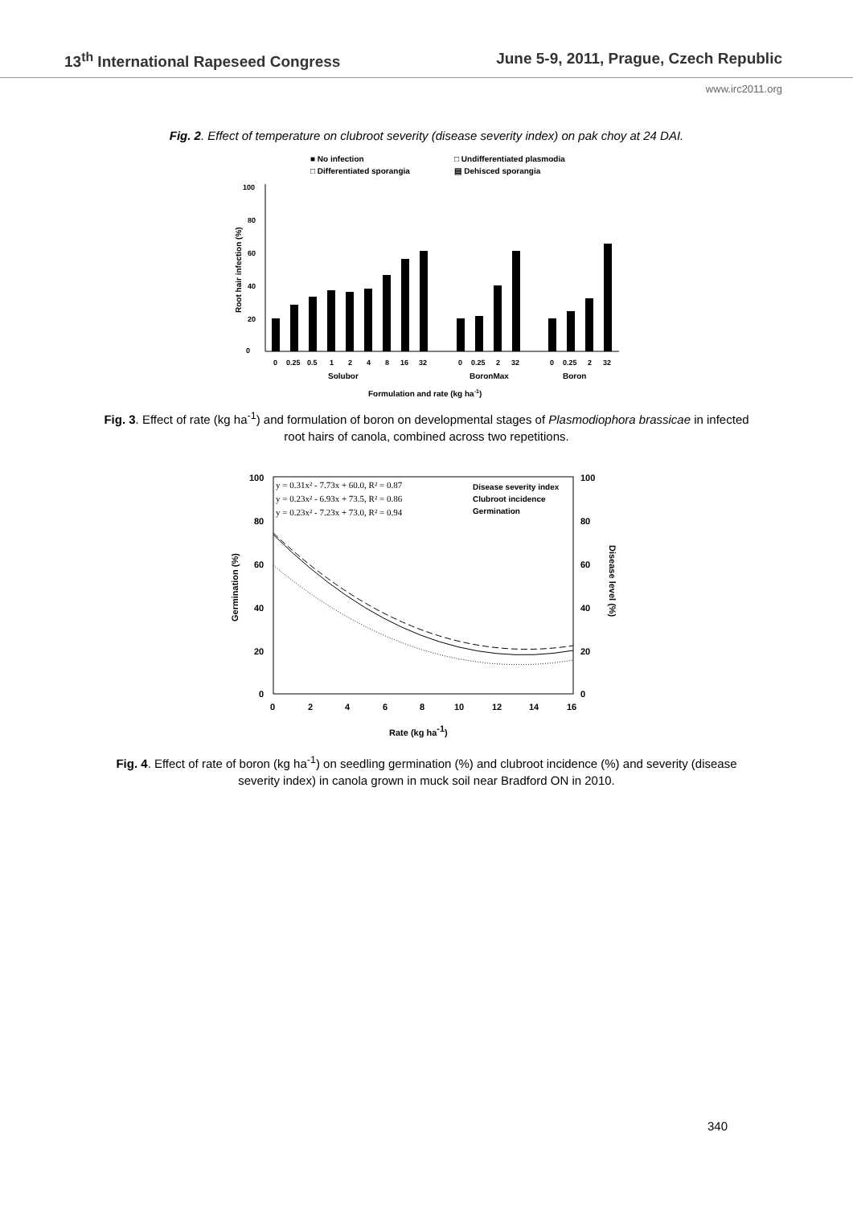13<sup>th</sup> International Rapeseed Congress June 5-9, 2011, Prague, Czech Republic
www.irc2011.org
Fig. 2. Effect of temperature on clubroot severity (disease severity index) on pak choy at 24 DAI.
■ No infection
□ Undifferentiated plasmodia
□ Differentiated sporangia
▤ Dehisced sporangia
0
20
40
60
80
100
Root hair infection (%)
0
0.25
0.5
1
2
4
8
16
32
0
0.25
2
32
0
0.25
2
32
Solubor
BoronMax
Boron
Formulation and rate (kg ha-1)
Fig. 3. Effect of rate (kg ha<sup>-1</sup>) and formulation of boron on developmental stages of Plasmodiophora brassicae in infected root hairs of canola, combined across two repetitions.
100
80
60
40
20
0
100
80
60
40
20
0
0
2
4
6
8
10
12
14
16
Rate (kg ha-1)
Germination (%)
Disease level (%)
y = 0.31x² - 7.73x + 60.0, R² = 0.87
y = 0.23x² - 6.93x + 73.5, R² = 0.86
y = 0.23x² - 7.23x + 73.0, R² = 0.94
Disease severity index
Clubroot incidence
Germination
Fig. 4. Effect of rate of boron (kg ha<sup>-1</sup>) on seedling germination (%) and clubroot incidence (%) and severity (disease severity index) in canola grown in muck soil near Bradford ON in 2010.
340